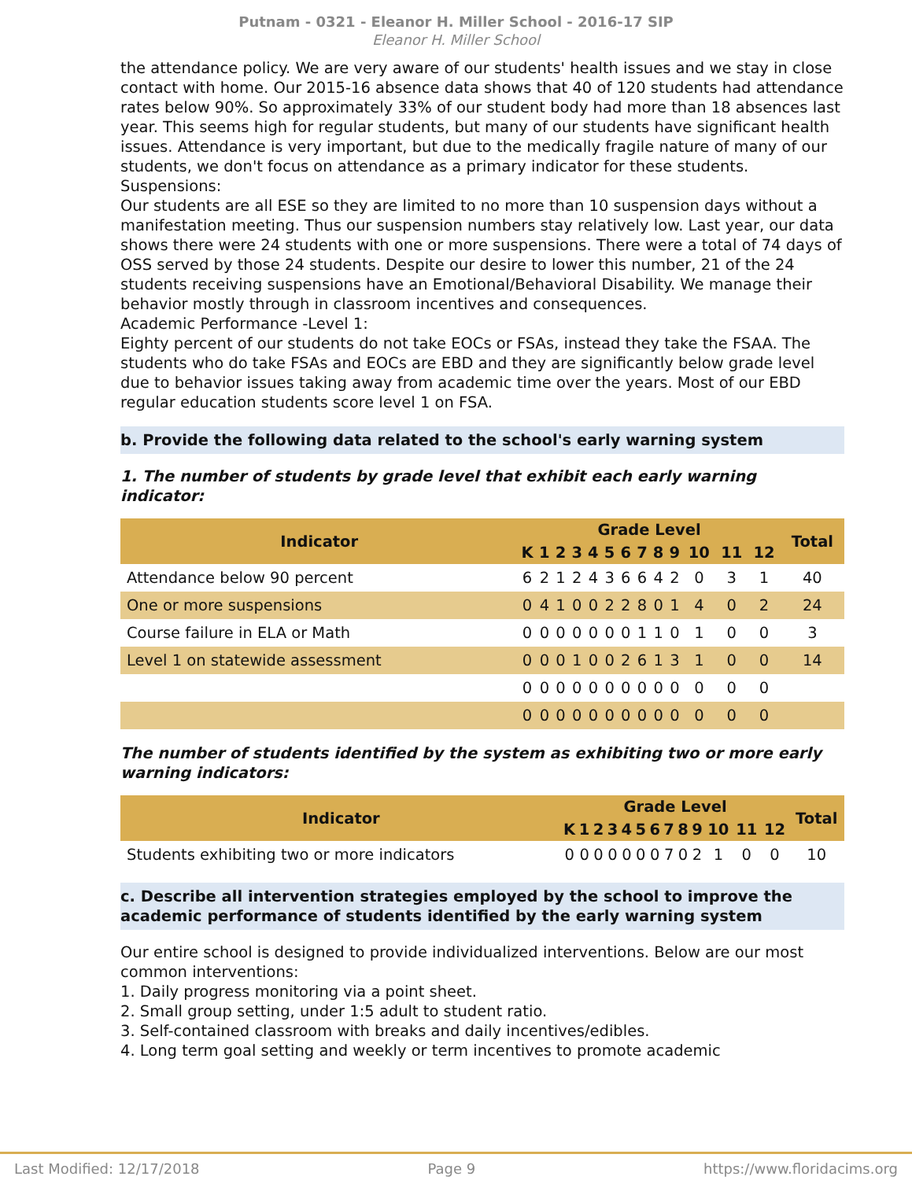Putnam - 0321 - Eleanor H. Miller School - 2016-17 SIP
Eleanor H. Miller School
the attendance policy. We are very aware of our students' health issues and we stay in close contact with home. Our 2015-16 absence data shows that 40 of 120 students had attendance rates below 90%. So approximately 33% of our student body had more than 18 absences last year. This seems high for regular students, but many of our students have significant health issues. Attendance is very important, but due to the medically fragile nature of many of our students, we don't focus on attendance as a primary indicator for these students.
Suspensions:
Our students are all ESE so they are limited to no more than 10 suspension days without a manifestation meeting. Thus our suspension numbers stay relatively low. Last year, our data shows there were 24 students with one or more suspensions. There were a total of 74 days of OSS served by those 24 students. Despite our desire to lower this number, 21 of the 24 students receiving suspensions have an Emotional/Behavioral Disability. We manage their behavior mostly through in classroom incentives and consequences.
Academic Performance -Level 1:
Eighty percent of our students do not take EOCs or FSAs, instead they take the FSAA. The students who do take FSAs and EOCs are EBD and they are significantly below grade level due to behavior issues taking away from academic time over the years. Most of our EBD regular education students score level 1 on FSA.
b. Provide the following data related to the school's early warning system
1. The number of students by grade level that exhibit each early warning indicator:
| Indicator | Grade Level | | | | | | | | | | | | | Total |
| --- | --- | --- | --- | --- | --- | --- | --- | --- | --- | --- | --- | --- | --- | --- |
| | K | 1 | 2 | 3 | 4 | 5 | 6 | 7 | 8 | 9 | 10 | 11 | 12 | |
| Attendance below 90 percent | 6 | 2 | 1 | 2 | 4 | 3 | 6 | 6 | 4 | 2 | 0 | 3 | 1 | 40 |
| One or more suspensions | 0 | 4 | 1 | 0 | 0 | 2 | 2 | 8 | 0 | 1 | 4 | 0 | 2 | 24 |
| Course failure in ELA or Math | 0 | 0 | 0 | 0 | 0 | 0 | 0 | 1 | 1 | 0 | 1 | 0 | 0 | 3 |
| Level 1 on statewide assessment | 0 | 0 | 0 | 1 | 0 | 0 | 2 | 6 | 1 | 3 | 1 | 0 | 0 | 14 |
| | 0 | 0 | 0 | 0 | 0 | 0 | 0 | 0 | 0 | 0 | 0 | 0 | 0 | |
| | 0 | 0 | 0 | 0 | 0 | 0 | 0 | 0 | 0 | 0 | 0 | 0 | 0 | |
The number of students identified by the system as exhibiting two or more early warning indicators:
| Indicator | Grade Level | | | | | | | | | | | | | Total |
| --- | --- | --- | --- | --- | --- | --- | --- | --- | --- | --- | --- | --- | --- | --- |
| | K | 1 | 2 | 3 | 4 | 5 | 6 | 7 | 8 | 9 | 10 | 11 | 12 | |
| Students exhibiting two or more indicators | 0 | 0 | 0 | 0 | 0 | 0 | 0 | 7 | 0 | 2 | 1 | 0 | 0 | 10 |
c. Describe all intervention strategies employed by the school to improve the academic performance of students identified by the early warning system
Our entire school is designed to provide individualized interventions. Below are our most common interventions:
1. Daily progress monitoring via a point sheet.
2. Small group setting, under 1:5 adult to student ratio.
3. Self-contained classroom with breaks and daily incentives/edibles.
4. Long term goal setting and weekly or term incentives to promote academic
Last Modified: 12/17/2018 Page 9 https://www.floridacims.org